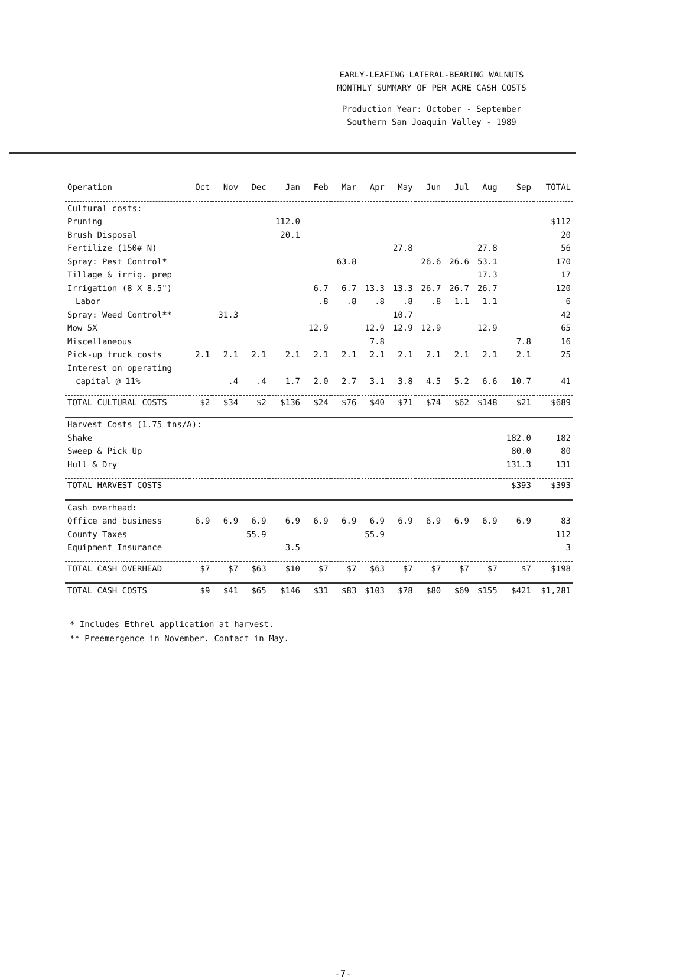EARLY-LEAFING LATERAL-BEARING WALNUTS
MONTHLY SUMMARY OF PER ACRE CASH COSTS
Production Year: October - September
Southern San Joaquin Valley - 1989
| Operation | Oct | Nov | Dec | Jan | Feb | Mar | Apr | May | Jun | Jul | Aug | Sep | TOTAL |
| --- | --- | --- | --- | --- | --- | --- | --- | --- | --- | --- | --- | --- | --- |
| Cultural costs: | | | | | | | | | | | | | |
| Pruning | | | | 112.0 | | | | | | | | | $112 |
| Brush Disposal | | | | 20.1 | | | | | | | | | 20 |
| Fertilize (150# N) | | | | | | | | 27.8 | | | 27.8 | | 56 |
| Spray: Pest Control* | | | | | | 63.8 | | | 26.6 | 26.6 | 53.1 | | 170 |
| Tillage & irrig. prep | | | | | | | | | | | 17.3 | | 17 |
| Irrigation (8 X 8.5") | | | | | 6.7 | 6.7 | 13.3 | 13.3 | 26.7 | 26.7 | 26.7 | | 120 |
| Labor | | | | | .8 | .8 | .8 | .8 | .8 | 1.1 | 1.1 | | 6 |
| Spray: Weed Control** | | 31.3 | | | | | | 10.7 | | | | | 42 |
| Mow 5X | | | | | 12.9 | | 12.9 | 12.9 | 12.9 | | 12.9 | | 65 |
| Miscellaneous | | | | | | | 7.8 | | | | | 7.8 | 16 |
| Pick-up truck costs | 2.1 | 2.1 | 2.1 | 2.1 | 2.1 | 2.1 | 2.1 | 2.1 | 2.1 | 2.1 | 2.1 | 2.1 | 25 |
| Interest on operating | | | | | | | | | | | | | |
| capital @ 11% | | .4 | .4 | 1.7 | 2.0 | 2.7 | 3.1 | 3.8 | 4.5 | 5.2 | 6.6 | 10.7 | 41 |
| TOTAL CULTURAL COSTS | $2 | $34 | $2 | $136 | $24 | $76 | $40 | $71 | $74 | $62 | $148 | $21 | $689 |
| Harvest Costs (1.75 tns/A): | | | | | | | | | | | | | |
| Shake | | | | | | | | | | | | 182.0 | 182 |
| Sweep & Pick Up | | | | | | | | | | | | 80.0 | 80 |
| Hull & Dry | | | | | | | | | | | | 131.3 | 131 |
| TOTAL HARVEST COSTS | | | | | | | | | | | | $393 | $393 |
| Cash overhead: | | | | | | | | | | | | | |
| Office and business | 6.9 | 6.9 | 6.9 | 6.9 | 6.9 | 6.9 | 6.9 | 6.9 | 6.9 | 6.9 | 6.9 | 6.9 | 83 |
| County Taxes | | | 55.9 | | | | 55.9 | | | | | | 112 |
| Equipment Insurance | | | | 3.5 | | | | | | | | | 3 |
| TOTAL CASH OVERHEAD | $7 | $7 | $63 | $10 | $7 | $7 | $63 | $7 | $7 | $7 | $7 | $7 | $198 |
| TOTAL CASH COSTS | $9 | $41 | $65 | $146 | $31 | $83 | $103 | $78 | $80 | $69 | $155 | $421 | $1,281 |
* Includes Ethrel application at harvest.
** Preemergence in November. Contact in May.
-7-